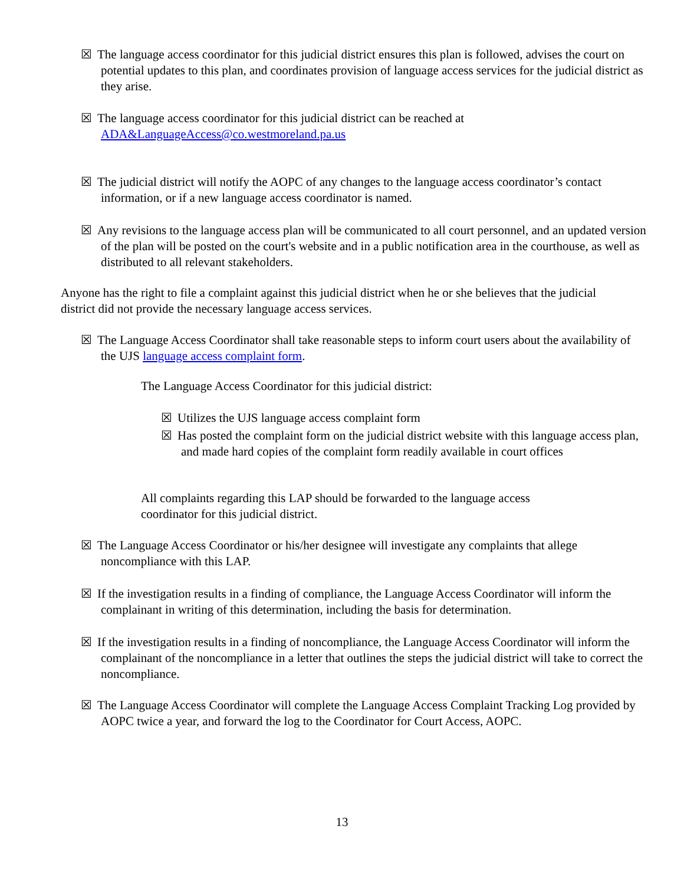☒ The language access coordinator for this judicial district ensures this plan is followed, advises the court on potential updates to this plan, and coordinates provision of language access services for the judicial district as they arise.
☒ The language access coordinator for this judicial district can be reached at
ADA&LanguageAccess@co.westmoreland.pa.us
☒ The judicial district will notify the AOPC of any changes to the language access coordinator’s contact information, or if a new language access coordinator is named.
☒ Any revisions to the language access plan will be communicated to all court personnel, and an updated version of the plan will be posted on the court's website and in a public notification area in the courthouse, as well as distributed to all relevant stakeholders.
Anyone has the right to file a complaint against this judicial district when he or she believes that the judicial district did not provide the necessary language access services.
☒ The Language Access Coordinator shall take reasonable steps to inform court users about the availability of the UJS language access complaint form.
The Language Access Coordinator for this judicial district:
☒ Utilizes the UJS language access complaint form
☒ Has posted the complaint form on the judicial district website with this language access plan, and made hard copies of the complaint form readily available in court offices
All complaints regarding this LAP should be forwarded to the language access coordinator for this judicial district.
☒ The Language Access Coordinator or his/her designee will investigate any complaints that allege noncompliance with this LAP.
☒ If the investigation results in a finding of compliance, the Language Access Coordinator will inform the complainant in writing of this determination, including the basis for determination.
☒ If the investigation results in a finding of noncompliance, the Language Access Coordinator will inform the complainant of the noncompliance in a letter that outlines the steps the judicial district will take to correct the noncompliance.
☒ The Language Access Coordinator will complete the Language Access Complaint Tracking Log provided by AOPC twice a year, and forward the log to the Coordinator for Court Access, AOPC.
13